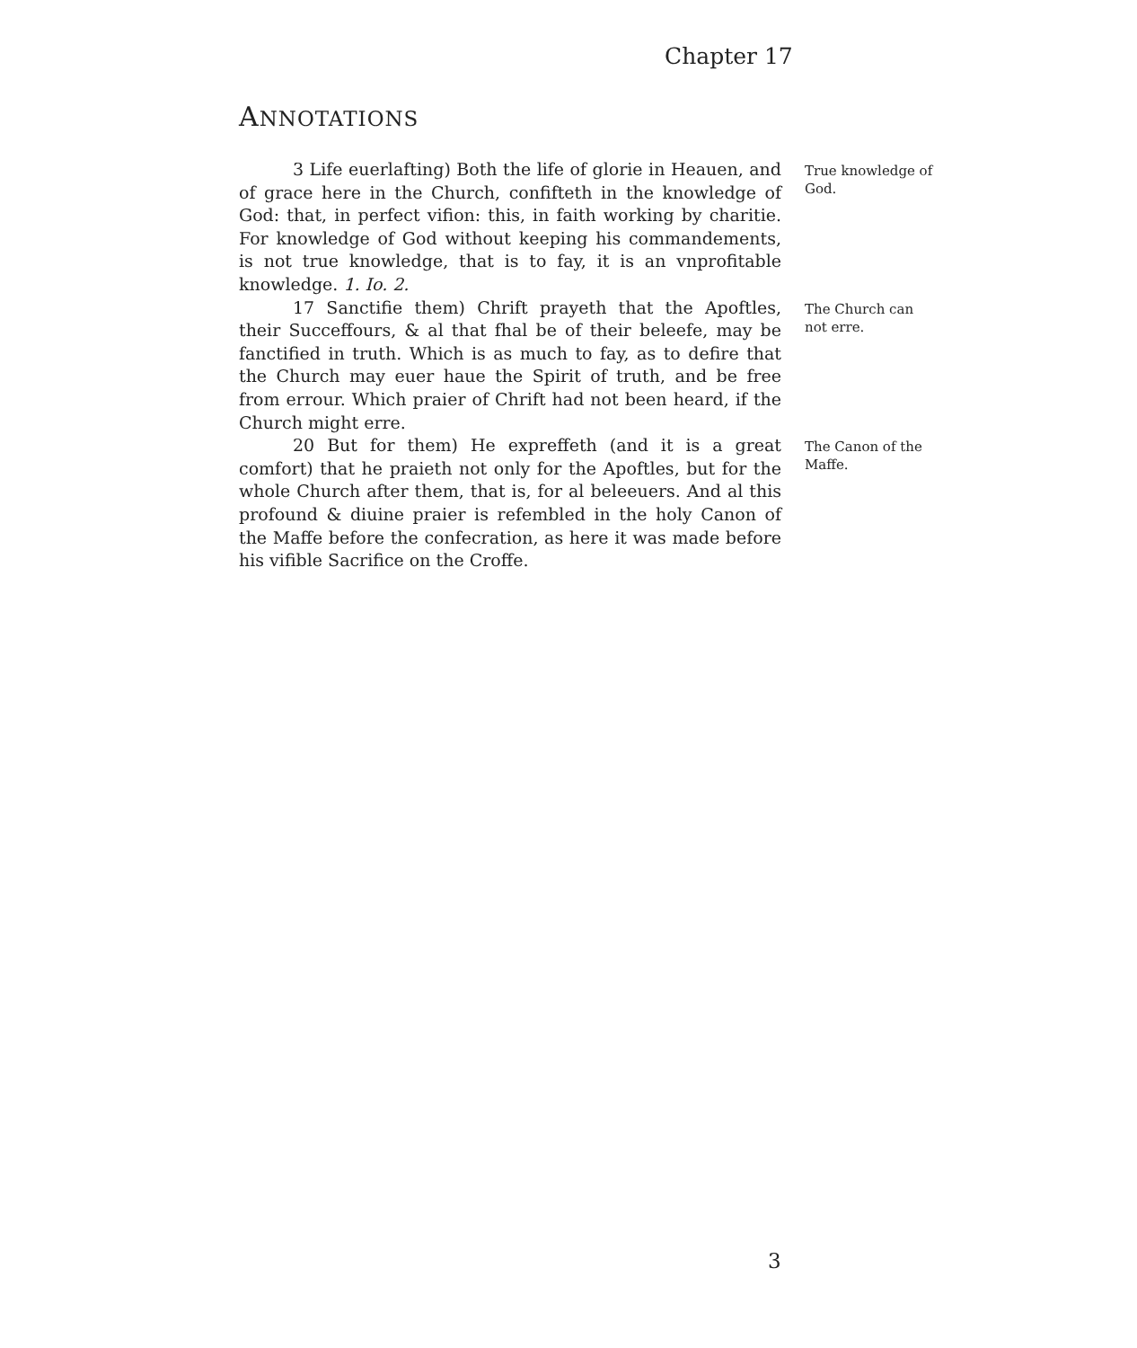Chapter 17
ANNOTATIONS
3 Life euerlafting) Both the life of glorie in Heauen, and of grace here in the Church, confifteth in the knowledge of God: that, in perfect vifion: this, in faith working by charitie. For knowledge of God without keeping his commandements, is not true knowledge, that is to fay, it is an vnprofitable knowledge. 1. Io. 2.
True knowledge of God.
17 Sanctifie them) Chrift prayeth that the Apoftles, their Succeffours, & al that fhal be of their beleefe, may be fanctified in truth. Which is as much to fay, as to defire that the Church may euer haue the Spirit of truth, and be free from errour. Which praier of Chrift had not been heard, if the Church might erre.
The Church can not erre.
20 But for them) He expreffeth (and it is a great comfort) that he praieth not only for the Apoftles, but for the whole Church after them, that is, for al beleeuers. And al this profound & diuine praier is refembled in the holy Canon of the Maffe before the confecration, as here it was made before his vifible Sacrifice on the Croffe.
The Canon of the Maffe.
3